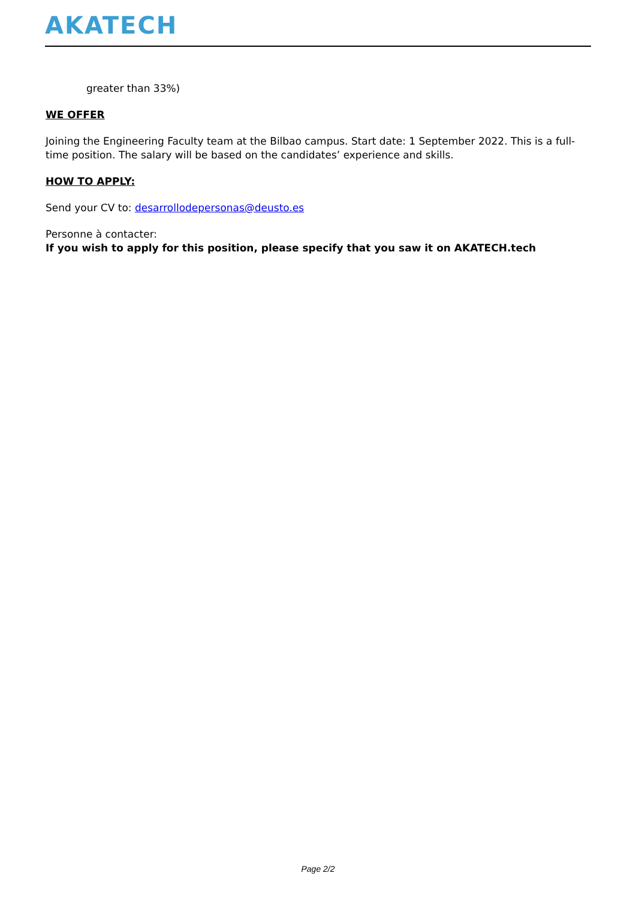AKATECH
greater than 33%)
WE OFFER
Joining the Engineering Faculty team at the Bilbao campus. Start date: 1 September 2022. This is a full-time position. The salary will be based on the candidates’ experience and skills.
HOW TO APPLY:
Send your CV to: desarrollodepersonas@deusto.es
Personne à contacter:
If you wish to apply for this position, please specify that you saw it on AKATECH.tech
Page 2/2